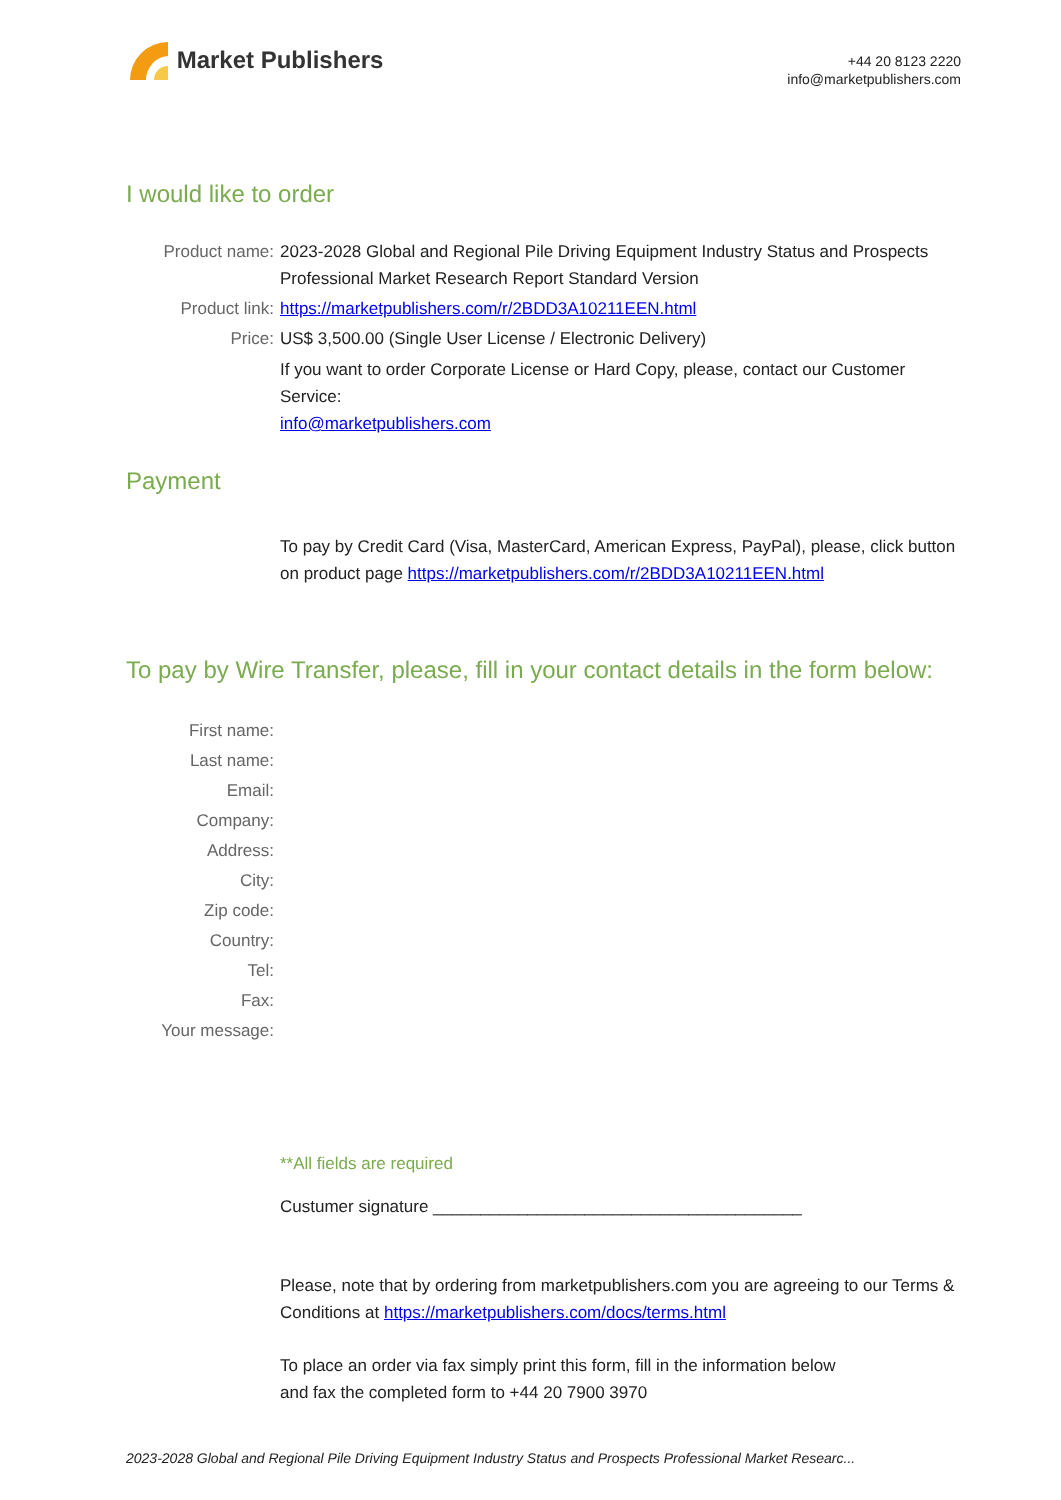Market Publishers
+44 20 8123 2220
info@marketpublishers.com
I would like to order
Product name: 2023-2028 Global and Regional Pile Driving Equipment Industry Status and Prospects Professional Market Research Report Standard Version
Product link: https://marketpublishers.com/r/2BDD3A10211EEN.html
Price: US$ 3,500.00 (Single User License / Electronic Delivery)
If you want to order Corporate License or Hard Copy, please, contact our Customer Service:
info@marketpublishers.com
Payment
To pay by Credit Card (Visa, MasterCard, American Express, PayPal), please, click button on product page https://marketpublishers.com/r/2BDD3A10211EEN.html
To pay by Wire Transfer, please, fill in your contact details in the form below:
First name:
Last name:
Email:
Company:
Address:
City:
Zip code:
Country:
Tel:
Fax:
Your message:
**All fields are required
Custumer signature _______________________________________
Please, note that by ordering from marketpublishers.com you are agreeing to our Terms & Conditions at https://marketpublishers.com/docs/terms.html
To place an order via fax simply print this form, fill in the information below
and fax the completed form to +44 20 7900 3970
2023-2028 Global and Regional Pile Driving Equipment Industry Status and Prospects Professional Market Researc...